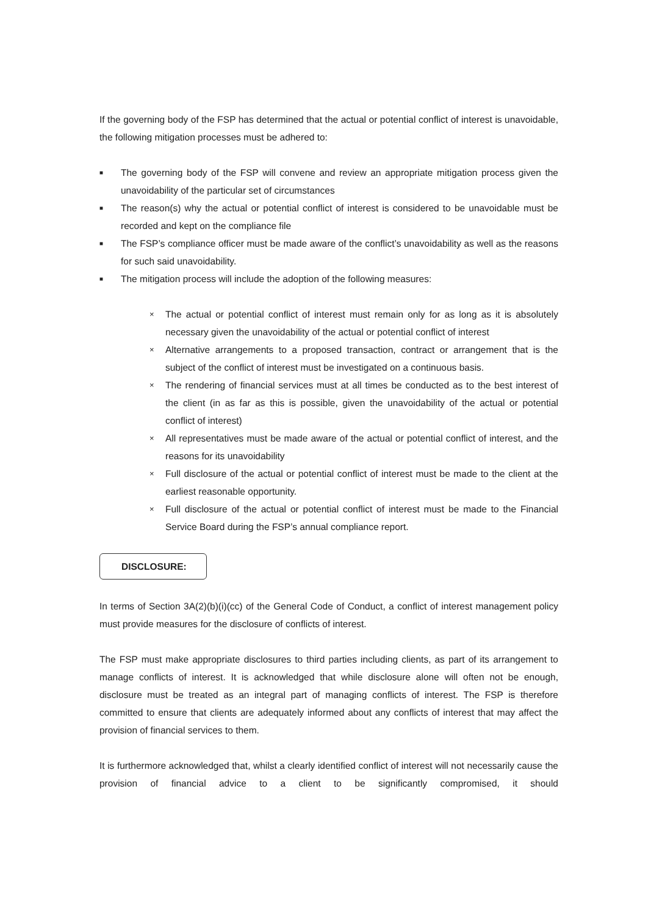If the governing body of the FSP has determined that the actual or potential conflict of interest is unavoidable, the following mitigation processes must be adhered to:
■ The governing body of the FSP will convene and review an appropriate mitigation process given the unavoidability of the particular set of circumstances
■ The reason(s) why the actual or potential conflict of interest is considered to be unavoidable must be recorded and kept on the compliance file
■ The FSP’s compliance officer must be made aware of the conflict’s unavoidability as well as the reasons for such said unavoidability.
■ The mitigation process will include the adoption of the following measures:
× The actual or potential conflict of interest must remain only for as long as it is absolutely necessary given the unavoidability of the actual or potential conflict of interest
× Alternative arrangements to a proposed transaction, contract or arrangement that is the subject of the conflict of interest must be investigated on a continuous basis.
× The rendering of financial services must at all times be conducted as to the best interest of the client (in as far as this is possible, given the unavoidability of the actual or potential conflict of interest)
× All representatives must be made aware of the actual or potential conflict of interest, and the reasons for its unavoidability
× Full disclosure of the actual or potential conflict of interest must be made to the client at the earliest reasonable opportunity.
× Full disclosure of the actual or potential conflict of interest must be made to the Financial Service Board during the FSP’s annual compliance report.
DISCLOSURE:
In terms of Section 3A(2)(b)(i)(cc) of the General Code of Conduct, a conflict of interest management policy must provide measures for the disclosure of conflicts of interest.
The FSP must make appropriate disclosures to third parties including clients, as part of its arrangement to manage conflicts of interest. It is acknowledged that while disclosure alone will often not be enough, disclosure must be treated as an integral part of managing conflicts of interest. The FSP is therefore committed to ensure that clients are adequately informed about any conflicts of interest that may affect the provision of financial services to them.
It is furthermore acknowledged that, whilst a clearly identified conflict of interest will not necessarily cause the provision of financial advice to a client to be significantly compromised, it should